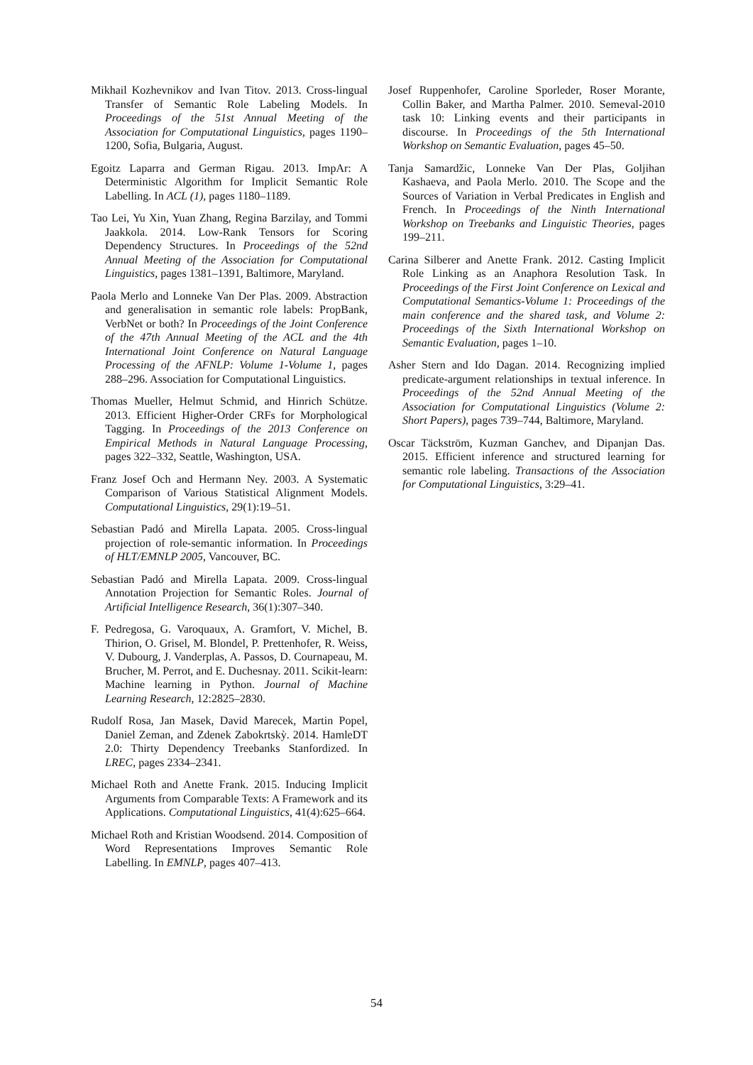Mikhail Kozhevnikov and Ivan Titov. 2013. Cross-lingual Transfer of Semantic Role Labeling Models. In Proceedings of the 51st Annual Meeting of the Association for Computational Linguistics, pages 1190–1200, Sofia, Bulgaria, August.
Egoitz Laparra and German Rigau. 2013. ImpAr: A Deterministic Algorithm for Implicit Semantic Role Labelling. In ACL (1), pages 1180–1189.
Tao Lei, Yu Xin, Yuan Zhang, Regina Barzilay, and Tommi Jaakkola. 2014. Low-Rank Tensors for Scoring Dependency Structures. In Proceedings of the 52nd Annual Meeting of the Association for Computational Linguistics, pages 1381–1391, Baltimore, Maryland.
Paola Merlo and Lonneke Van Der Plas. 2009. Abstraction and generalisation in semantic role labels: PropBank, VerbNet or both? In Proceedings of the Joint Conference of the 47th Annual Meeting of the ACL and the 4th International Joint Conference on Natural Language Processing of the AFNLP: Volume 1-Volume 1, pages 288–296. Association for Computational Linguistics.
Thomas Mueller, Helmut Schmid, and Hinrich Schütze. 2013. Efficient Higher-Order CRFs for Morphological Tagging. In Proceedings of the 2013 Conference on Empirical Methods in Natural Language Processing, pages 322–332, Seattle, Washington, USA.
Franz Josef Och and Hermann Ney. 2003. A Systematic Comparison of Various Statistical Alignment Models. Computational Linguistics, 29(1):19–51.
Sebastian Padó and Mirella Lapata. 2005. Cross-lingual projection of role-semantic information. In Proceedings of HLT/EMNLP 2005, Vancouver, BC.
Sebastian Padó and Mirella Lapata. 2009. Cross-lingual Annotation Projection for Semantic Roles. Journal of Artificial Intelligence Research, 36(1):307–340.
F. Pedregosa, G. Varoquaux, A. Gramfort, V. Michel, B. Thirion, O. Grisel, M. Blondel, P. Prettenhofer, R. Weiss, V. Dubourg, J. Vanderplas, A. Passos, D. Cournapeau, M. Brucher, M. Perrot, and E. Duchesnay. 2011. Scikit-learn: Machine learning in Python. Journal of Machine Learning Research, 12:2825–2830.
Rudolf Rosa, Jan Masek, David Marecek, Martin Popel, Daniel Zeman, and Zdenek Zabokrtskỳ. 2014. HamleDT 2.0: Thirty Dependency Treebanks Stanfordized. In LREC, pages 2334–2341.
Michael Roth and Anette Frank. 2015. Inducing Implicit Arguments from Comparable Texts: A Framework and its Applications. Computational Linguistics, 41(4):625–664.
Michael Roth and Kristian Woodsend. 2014. Composition of Word Representations Improves Semantic Role Labelling. In EMNLP, pages 407–413.
Josef Ruppenhofer, Caroline Sporleder, Roser Morante, Collin Baker, and Martha Palmer. 2010. Semeval-2010 task 10: Linking events and their participants in discourse. In Proceedings of the 5th International Workshop on Semantic Evaluation, pages 45–50.
Tanja Samardžic, Lonneke Van Der Plas, Goljihan Kashaeva, and Paola Merlo. 2010. The Scope and the Sources of Variation in Verbal Predicates in English and French. In Proceedings of the Ninth International Workshop on Treebanks and Linguistic Theories, pages 199–211.
Carina Silberer and Anette Frank. 2012. Casting Implicit Role Linking as an Anaphora Resolution Task. In Proceedings of the First Joint Conference on Lexical and Computational Semantics-Volume 1: Proceedings of the main conference and the shared task, and Volume 2: Proceedings of the Sixth International Workshop on Semantic Evaluation, pages 1–10.
Asher Stern and Ido Dagan. 2014. Recognizing implied predicate-argument relationships in textual inference. In Proceedings of the 52nd Annual Meeting of the Association for Computational Linguistics (Volume 2: Short Papers), pages 739–744, Baltimore, Maryland.
Oscar Täckström, Kuzman Ganchev, and Dipanjan Das. 2015. Efficient inference and structured learning for semantic role labeling. Transactions of the Association for Computational Linguistics, 3:29–41.
54